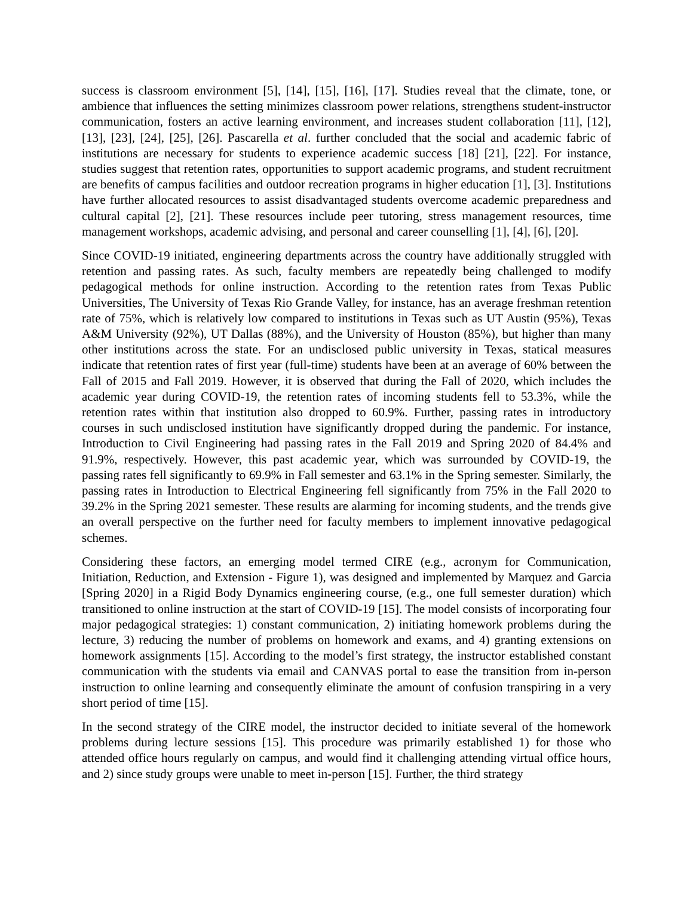success is classroom environment [5], [14], [15], [16], [17]. Studies reveal that the climate, tone, or ambience that influences the setting minimizes classroom power relations, strengthens student-instructor communication, fosters an active learning environment, and increases student collaboration [11], [12], [13], [23], [24], [25], [26]. Pascarella et al. further concluded that the social and academic fabric of institutions are necessary for students to experience academic success [18] [21], [22]. For instance, studies suggest that retention rates, opportunities to support academic programs, and student recruitment are benefits of campus facilities and outdoor recreation programs in higher education [1], [3]. Institutions have further allocated resources to assist disadvantaged students overcome academic preparedness and cultural capital [2], [21]. These resources include peer tutoring, stress management resources, time management workshops, academic advising, and personal and career counselling [1], [4], [6], [20].
Since COVID-19 initiated, engineering departments across the country have additionally struggled with retention and passing rates. As such, faculty members are repeatedly being challenged to modify pedagogical methods for online instruction. According to the retention rates from Texas Public Universities, The University of Texas Rio Grande Valley, for instance, has an average freshman retention rate of 75%, which is relatively low compared to institutions in Texas such as UT Austin (95%), Texas A&M University (92%), UT Dallas (88%), and the University of Houston (85%), but higher than many other institutions across the state. For an undisclosed public university in Texas, statical measures indicate that retention rates of first year (full-time) students have been at an average of 60% between the Fall of 2015 and Fall 2019. However, it is observed that during the Fall of 2020, which includes the academic year during COVID-19, the retention rates of incoming students fell to 53.3%, while the retention rates within that institution also dropped to 60.9%. Further, passing rates in introductory courses in such undisclosed institution have significantly dropped during the pandemic. For instance, Introduction to Civil Engineering had passing rates in the Fall 2019 and Spring 2020 of 84.4% and 91.9%, respectively. However, this past academic year, which was surrounded by COVID-19, the passing rates fell significantly to 69.9% in Fall semester and 63.1% in the Spring semester. Similarly, the passing rates in Introduction to Electrical Engineering fell significantly from 75% in the Fall 2020 to 39.2% in the Spring 2021 semester. These results are alarming for incoming students, and the trends give an overall perspective on the further need for faculty members to implement innovative pedagogical schemes.
Considering these factors, an emerging model termed CIRE (e.g., acronym for Communication, Initiation, Reduction, and Extension - Figure 1), was designed and implemented by Marquez and Garcia [Spring 2020] in a Rigid Body Dynamics engineering course, (e.g., one full semester duration) which transitioned to online instruction at the start of COVID-19 [15]. The model consists of incorporating four major pedagogical strategies: 1) constant communication, 2) initiating homework problems during the lecture, 3) reducing the number of problems on homework and exams, and 4) granting extensions on homework assignments [15]. According to the model’s first strategy, the instructor established constant communication with the students via email and CANVAS portal to ease the transition from in-person instruction to online learning and consequently eliminate the amount of confusion transpiring in a very short period of time [15].
In the second strategy of the CIRE model, the instructor decided to initiate several of the homework problems during lecture sessions [15]. This procedure was primarily established 1) for those who attended office hours regularly on campus, and would find it challenging attending virtual office hours, and 2) since study groups were unable to meet in-person [15]. Further, the third strategy